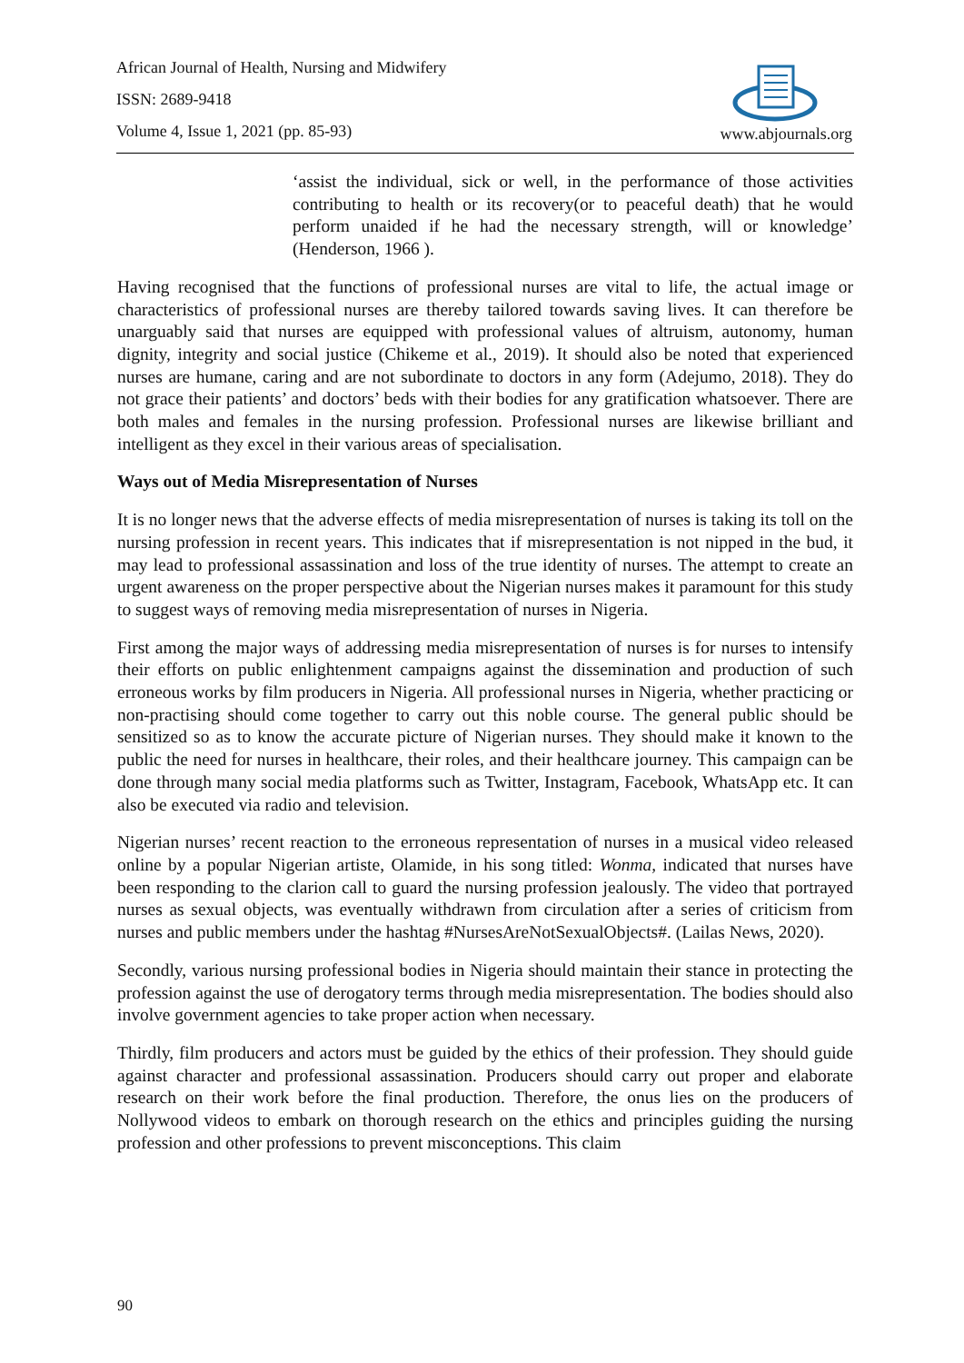African Journal of Health, Nursing and Midwifery
ISSN: 2689-9418
Volume 4, Issue 1, 2021 (pp. 85-93)
www.abjournals.org
‘assist the individual, sick or well, in the performance of those activities contributing to health or its recovery(or to peaceful death) that he would perform unaided if he had the necessary strength, will or knowledge’ (Henderson, 1966 ).
Having recognised that the functions of professional nurses are vital to life, the actual image or characteristics of professional nurses are thereby tailored towards saving lives. It can therefore be unarguably said that nurses are equipped with professional values of altruism, autonomy, human dignity, integrity and social justice (Chikeme et al., 2019). It should also be noted that experienced nurses are humane, caring and are not subordinate to doctors in any form (Adejumo, 2018). They do not grace their patients’ and doctors’ beds with their bodies for any gratification whatsoever. There are both males and females in the nursing profession. Professional nurses are likewise brilliant and intelligent as they excel in their various areas of specialisation.
Ways out of Media Misrepresentation of Nurses
It is no longer news that the adverse effects of media misrepresentation of nurses is taking its toll on the nursing profession in recent years. This indicates that if misrepresentation is not nipped in the bud, it may lead to professional assassination and loss of the true identity of nurses. The attempt to create an urgent awareness on the proper perspective about the Nigerian nurses makes it paramount for this study to suggest ways of removing media misrepresentation of nurses in Nigeria.
First among the major ways of addressing media misrepresentation of nurses is for nurses to intensify their efforts on public enlightenment campaigns against the dissemination and production of such erroneous works by film producers in Nigeria. All professional nurses in Nigeria, whether practicing or non-practising should come together to carry out this noble course. The general public should be sensitized so as to know the accurate picture of Nigerian nurses. They should make it known to the public the need for nurses in healthcare, their roles, and their healthcare journey. This campaign can be done through many social media platforms such as Twitter, Instagram, Facebook, WhatsApp etc. It can also be executed via radio and television.
Nigerian nurses’ recent reaction to the erroneous representation of nurses in a musical video released online by a popular Nigerian artiste, Olamide, in his song titled: Wonma, indicated that nurses have been responding to the clarion call to guard the nursing profession jealously. The video that portrayed nurses as sexual objects, was eventually withdrawn from circulation after a series of criticism from nurses and public members under the hashtag #NursesAreNotSexualObjects#. (Lailas News, 2020).
Secondly, various nursing professional bodies in Nigeria should maintain their stance in protecting the profession against the use of derogatory terms through media misrepresentation. The bodies should also involve government agencies to take proper action when necessary.
Thirdly, film producers and actors must be guided by the ethics of their profession. They should guide against character and professional assassination. Producers should carry out proper and elaborate research on their work before the final production. Therefore, the onus lies on the producers of Nollywood videos to embark on thorough research on the ethics and principles guiding the nursing profession and other professions to prevent misconceptions. This claim
90